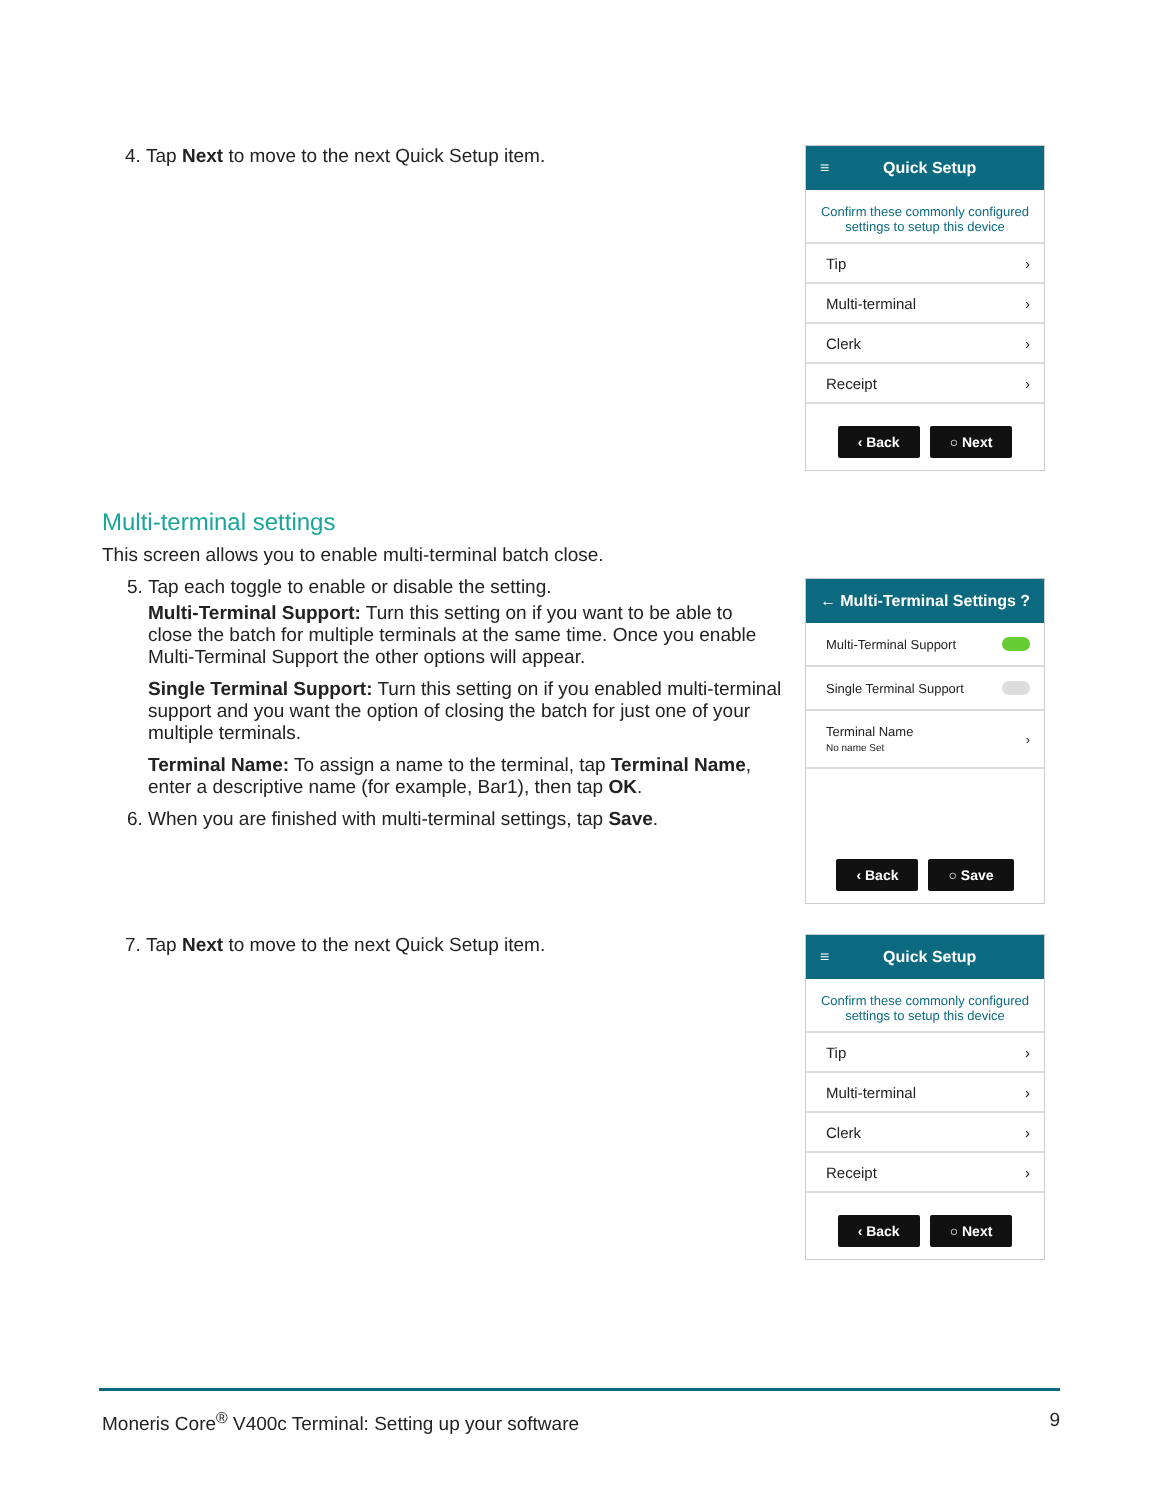4. Tap Next to move to the next Quick Setup item.
≡ Quick Setup
Confirm these commonly configured settings to setup this device
Tip ›
Multi-terminal ›
Clerk ›
Receipt ›
‹ Back ○ Next
Multi-terminal settings
This screen allows you to enable multi-terminal batch close.
5. Tap each toggle to enable or disable the setting.
Multi-Terminal Support: Turn this setting on if you want to be able to close the batch for multiple terminals at the same time. Once you enable Multi-Terminal Support the other options will appear.
Single Terminal Support: Turn this setting on if you enabled multi-terminal support and you want the option of closing the batch for just one of your multiple terminals.
Terminal Name: To assign a name to the terminal, tap Terminal Name, enter a descriptive name (for example, Bar1), then tap OK.
6. When you are finished with multi-terminal settings, tap Save.
← Multi-Terminal Settings?
Multi-Terminal Support
Single Terminal Support
Terminal Name
No name Set ›
‹ Back ○ Save
7. Tap Next to move to the next Quick Setup item.
≡ Quick Setup
Confirm these commonly configured settings to setup this device
Tip ›
Multi-terminal ›
Clerk ›
Receipt ›
‹ Back ○ Next
Moneris Core<sup>®</sup> V400c Terminal: Setting up your software 9